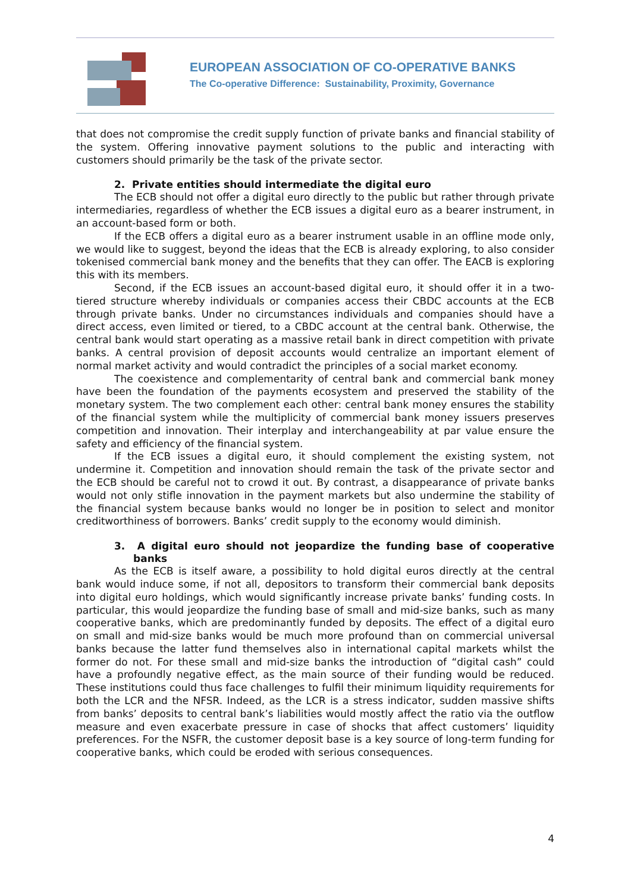EUROPEAN ASSOCIATION OF CO-OPERATIVE BANKS
The Co-operative Difference: Sustainability, Proximity, Governance
that does not compromise the credit supply function of private banks and financial stability of the system. Offering innovative payment solutions to the public and interacting with customers should primarily be the task of the private sector.
2. Private entities should intermediate the digital euro
The ECB should not offer a digital euro directly to the public but rather through private intermediaries, regardless of whether the ECB issues a digital euro as a bearer instrument, in an account-based form or both.
If the ECB offers a digital euro as a bearer instrument usable in an offline mode only, we would like to suggest, beyond the ideas that the ECB is already exploring, to also consider tokenised commercial bank money and the benefits that they can offer. The EACB is exploring this with its members.
Second, if the ECB issues an account-based digital euro, it should offer it in a two-tiered structure whereby individuals or companies access their CBDC accounts at the ECB through private banks. Under no circumstances individuals and companies should have a direct access, even limited or tiered, to a CBDC account at the central bank. Otherwise, the central bank would start operating as a massive retail bank in direct competition with private banks. A central provision of deposit accounts would centralize an important element of normal market activity and would contradict the principles of a social market economy.
The coexistence and complementarity of central bank and commercial bank money have been the foundation of the payments ecosystem and preserved the stability of the monetary system. The two complement each other: central bank money ensures the stability of the financial system while the multiplicity of commercial bank money issuers preserves competition and innovation. Their interplay and interchangeability at par value ensure the safety and efficiency of the financial system.
If the ECB issues a digital euro, it should complement the existing system, not undermine it. Competition and innovation should remain the task of the private sector and the ECB should be careful not to crowd it out. By contrast, a disappearance of private banks would not only stifle innovation in the payment markets but also undermine the stability of the financial system because banks would no longer be in position to select and monitor creditworthiness of borrowers. Banks’ credit supply to the economy would diminish.
3. A digital euro should not jeopardize the funding base of cooperative banks
As the ECB is itself aware, a possibility to hold digital euros directly at the central bank would induce some, if not all, depositors to transform their commercial bank deposits into digital euro holdings, which would significantly increase private banks’ funding costs. In particular, this would jeopardize the funding base of small and mid-size banks, such as many cooperative banks, which are predominantly funded by deposits. The effect of a digital euro on small and mid-size banks would be much more profound than on commercial universal banks because the latter fund themselves also in international capital markets whilst the former do not. For these small and mid-size banks the introduction of “digital cash” could have a profoundly negative effect, as the main source of their funding would be reduced. These institutions could thus face challenges to fulfil their minimum liquidity requirements for both the LCR and the NFSR. Indeed, as the LCR is a stress indicator, sudden massive shifts from banks’ deposits to central bank’s liabilities would mostly affect the ratio via the outflow measure and even exacerbate pressure in case of shocks that affect customers’ liquidity preferences. For the NSFR, the customer deposit base is a key source of long-term funding for cooperative banks, which could be eroded with serious consequences.
4